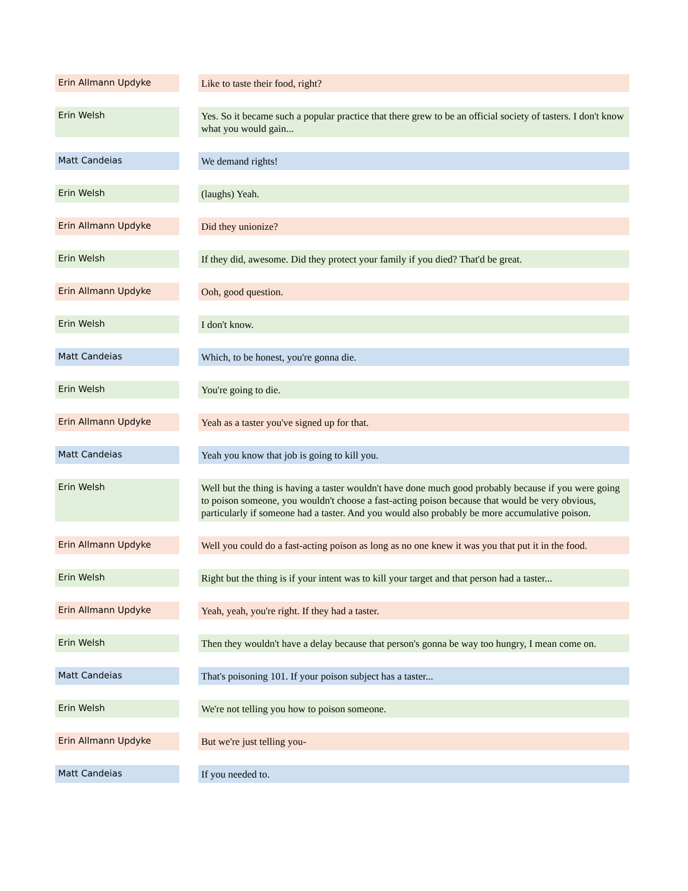| Erin Allmann Updyke | | Like to taste their food, right? |
| Erin Welsh | | Yes. So it became such a popular practice that there grew to be an official society of tasters. I don't know what you would gain... |
| Matt Candeias | | We demand rights! |
| Erin Welsh | | (laughs) Yeah. |
| Erin Allmann Updyke | | Did they unionize? |
| Erin Welsh | | If they did, awesome. Did they protect your family if you died? That'd be great. |
| Erin Allmann Updyke | | Ooh, good question. |
| Erin Welsh | | I don't know. |
| Matt Candeias | | Which, to be honest, you're gonna die. |
| Erin Welsh | | You're going to die. |
| Erin Allmann Updyke | | Yeah as a taster you've signed up for that. |
| Matt Candeias | | Yeah you know that job is going to kill you. |
| Erin Welsh | | Well but the thing is having a taster wouldn't have done much good probably because if you were going to poison someone, you wouldn't choose a fast-acting poison because that would be very obvious, particularly if someone had a taster. And you would also probably be more accumulative poison. |
| Erin Allmann Updyke | | Well you could do a fast-acting poison as long as no one knew it was you that put it in the food. |
| Erin Welsh | | Right but the thing is if your intent was to kill your target and that person had a taster... |
| Erin Allmann Updyke | | Yeah, yeah, you're right. If they had a taster. |
| Erin Welsh | | Then they wouldn't have a delay because that person's gonna be way too hungry, I mean come on. |
| Matt Candeias | | That's poisoning 101. If your poison subject has a taster... |
| Erin Welsh | | We're not telling you how to poison someone. |
| Erin Allmann Updyke | | But we're just telling you- |
| Matt Candeias | | If you needed to. |